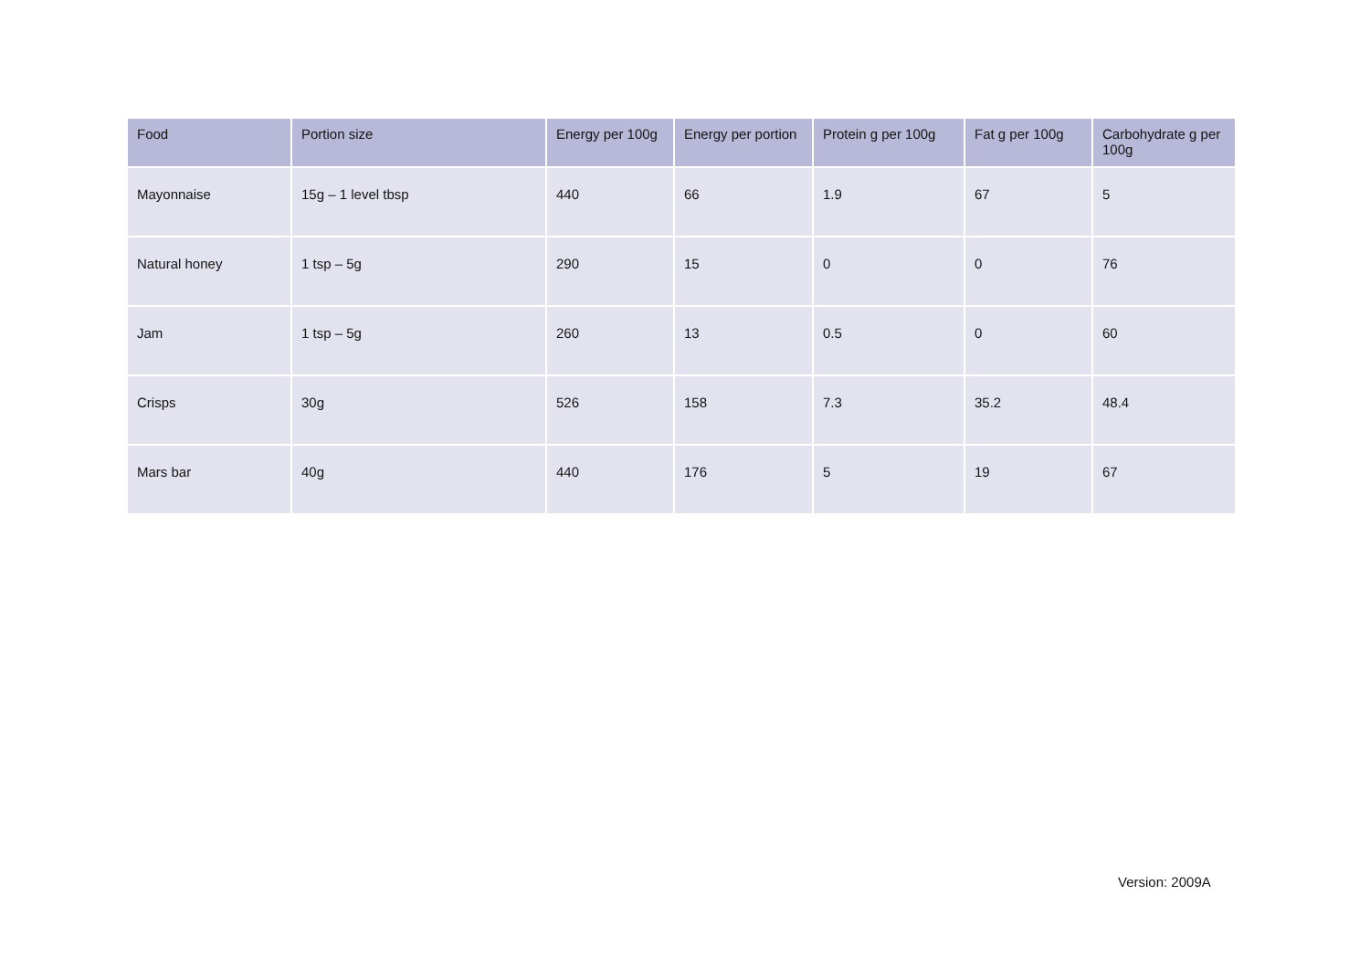| Food | Portion size | Energy per 100g | Energy per portion | Protein g per 100g | Fat g per 100g | Carbohydrate g per 100g |
| --- | --- | --- | --- | --- | --- | --- |
| Mayonnaise | 15g – 1 level tbsp | 440 | 66 | 1.9 | 67 | 5 |
| Natural honey | 1 tsp – 5g | 290 | 15 | 0 | 0 | 76 |
| Jam | 1 tsp – 5g | 260 | 13 | 0.5 | 0 | 60 |
| Crisps | 30g | 526 | 158 | 7.3 | 35.2 | 48.4 |
| Mars bar | 40g | 440 | 176 | 5 | 19 | 67 |
Version: 2009A